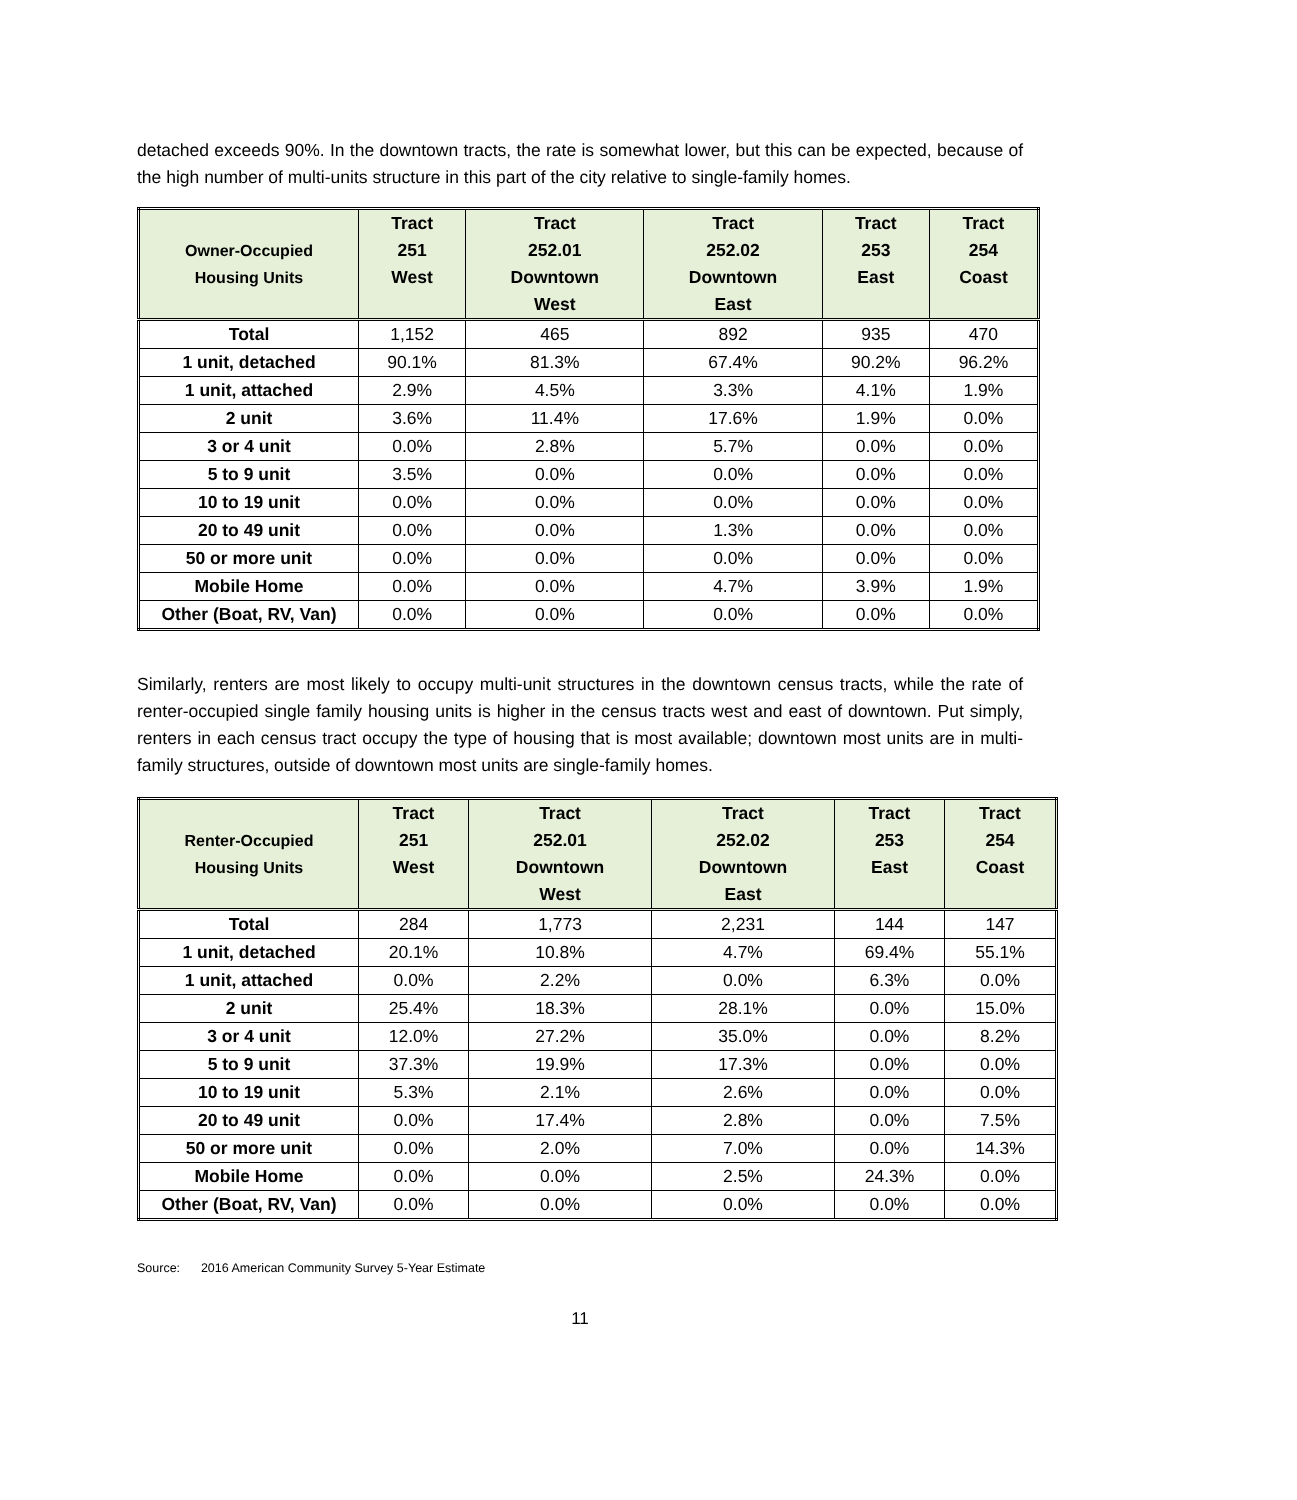detached exceeds 90%. In the downtown tracts, the rate is somewhat lower, but this can be expected, because of the high number of multi-units structure in this part of the city relative to single-family homes.
| Owner-Occupied Housing Units | Tract 251 West | Tract 252.01 Downtown West | Tract 252.02 Downtown East | Tract 253 East | Tract 254 Coast |
| --- | --- | --- | --- | --- | --- |
| Total | 1,152 | 465 | 892 | 935 | 470 |
| 1 unit, detached | 90.1% | 81.3% | 67.4% | 90.2% | 96.2% |
| 1 unit, attached | 2.9% | 4.5% | 3.3% | 4.1% | 1.9% |
| 2 unit | 3.6% | 11.4% | 17.6% | 1.9% | 0.0% |
| 3 or 4 unit | 0.0% | 2.8% | 5.7% | 0.0% | 0.0% |
| 5 to 9 unit | 3.5% | 0.0% | 0.0% | 0.0% | 0.0% |
| 10 to 19 unit | 0.0% | 0.0% | 0.0% | 0.0% | 0.0% |
| 20 to 49 unit | 0.0% | 0.0% | 1.3% | 0.0% | 0.0% |
| 50 or more unit | 0.0% | 0.0% | 0.0% | 0.0% | 0.0% |
| Mobile Home | 0.0% | 0.0% | 4.7% | 3.9% | 1.9% |
| Other (Boat, RV, Van) | 0.0% | 0.0% | 0.0% | 0.0% | 0.0% |
Similarly, renters are most likely to occupy multi-unit structures in the downtown census tracts, while the rate of renter-occupied single family housing units is higher in the census tracts west and east of downtown. Put simply, renters in each census tract occupy the type of housing that is most available; downtown most units are in multi-family structures, outside of downtown most units are single-family homes.
| Renter-Occupied Housing Units | Tract 251 West | Tract 252.01 Downtown West | Tract 252.02 Downtown East | Tract 253 East | Tract 254 Coast |
| --- | --- | --- | --- | --- | --- |
| Total | 284 | 1,773 | 2,231 | 144 | 147 |
| 1 unit, detached | 20.1% | 10.8% | 4.7% | 69.4% | 55.1% |
| 1 unit, attached | 0.0% | 2.2% | 0.0% | 6.3% | 0.0% |
| 2 unit | 25.4% | 18.3% | 28.1% | 0.0% | 15.0% |
| 3 or 4 unit | 12.0% | 27.2% | 35.0% | 0.0% | 8.2% |
| 5 to 9 unit | 37.3% | 19.9% | 17.3% | 0.0% | 0.0% |
| 10 to 19 unit | 5.3% | 2.1% | 2.6% | 0.0% | 0.0% |
| 20 to 49 unit | 0.0% | 17.4% | 2.8% | 0.0% | 7.5% |
| 50 or more unit | 0.0% | 2.0% | 7.0% | 0.0% | 14.3% |
| Mobile Home | 0.0% | 0.0% | 2.5% | 24.3% | 0.0% |
| Other (Boat, RV, Van) | 0.0% | 0.0% | 0.0% | 0.0% | 0.0% |
Source: 2016 American Community Survey 5-Year Estimate
11